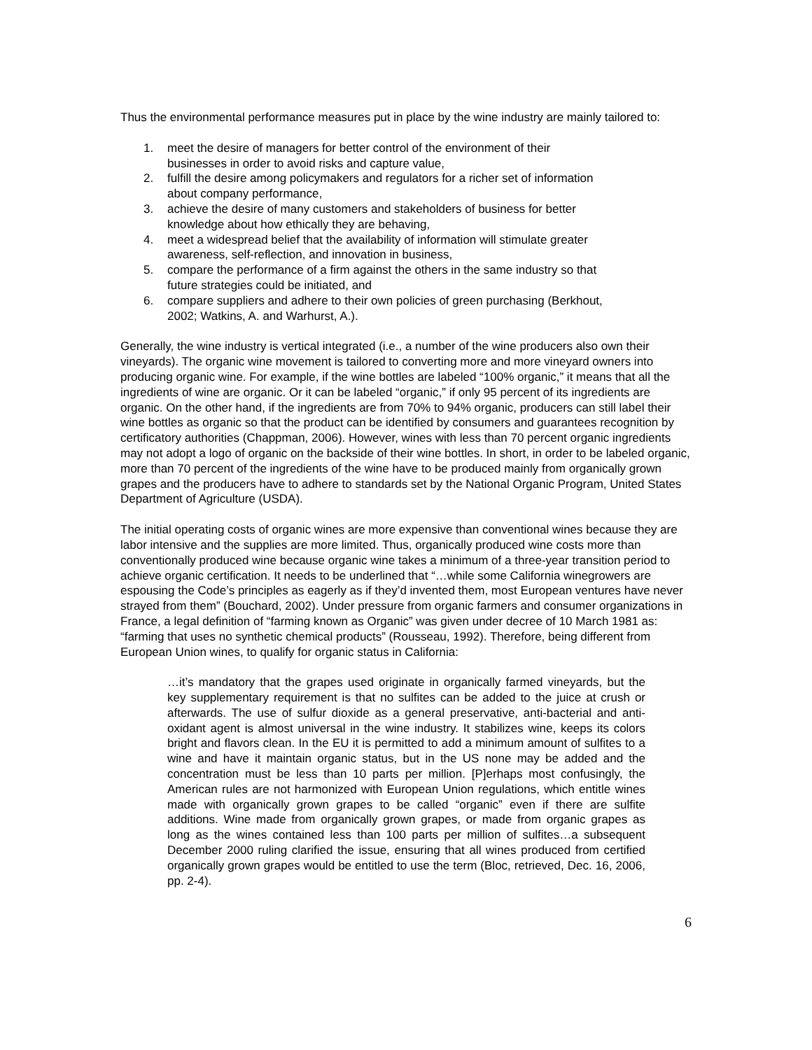Thus the environmental performance measures put in place by the wine industry are mainly tailored to:
1. meet the desire of managers for better control of the environment of their businesses in order to avoid risks and capture value,
2. fulfill the desire among policymakers and regulators for a richer set of information about company performance,
3. achieve the desire of many customers and stakeholders of business for better knowledge about how ethically they are behaving,
4. meet a widespread belief that the availability of information will stimulate greater awareness, self-reflection, and innovation in business,
5. compare the performance of a firm against the others in the same industry so that future strategies could be initiated, and
6. compare suppliers and adhere to their own policies of green purchasing (Berkhout, 2002; Watkins, A. and Warhurst, A.).
Generally, the wine industry is vertical integrated (i.e., a number of the wine producers also own their vineyards). The organic wine movement is tailored to converting more and more vineyard owners into producing organic wine. For example, if the wine bottles are labeled “100% organic,” it means that all the ingredients of wine are organic. Or it can be labeled “organic,” if only 95 percent of its ingredients are organic. On the other hand, if the ingredients are from 70% to 94% organic, producers can still label their wine bottles as organic so that the product can be identified by consumers and guarantees recognition by certificatory authorities (Chappman, 2006). However, wines with less than 70 percent organic ingredients may not adopt a logo of organic on the backside of their wine bottles. In short, in order to be labeled organic, more than 70 percent of the ingredients of the wine have to be produced mainly from organically grown grapes and the producers have to adhere to standards set by the National Organic Program, United States Department of Agriculture (USDA).
The initial operating costs of organic wines are more expensive than conventional wines because they are labor intensive and the supplies are more limited. Thus, organically produced wine costs more than conventionally produced wine because organic wine takes a minimum of a three-year transition period to achieve organic certification. It needs to be underlined that “…while some California winegrowers are espousing the Code’s principles as eagerly as if they’d invented them, most European ventures have never strayed from them” (Bouchard, 2002). Under pressure from organic farmers and consumer organizations in France, a legal definition of “farming known as Organic” was given under decree of 10 March 1981 as: “farming that uses no synthetic chemical products” (Rousseau, 1992). Therefore, being different from European Union wines, to qualify for organic status in California:
…it’s mandatory that the grapes used originate in organically farmed vineyards, but the key supplementary requirement is that no sulfites can be added to the juice at crush or afterwards. The use of sulfur dioxide as a general preservative, anti-bacterial and anti-oxidant agent is almost universal in the wine industry. It stabilizes wine, keeps its colors bright and flavors clean. In the EU it is permitted to add a minimum amount of sulfites to a wine and have it maintain organic status, but in the US none may be added and the concentration must be less than 10 parts per million. [P]erhaps most confusingly, the American rules are not harmonized with European Union regulations, which entitle wines made with organically grown grapes to be called “organic” even if there are sulfite additions. Wine made from organically grown grapes, or made from organic grapes as long as the wines contained less than 100 parts per million of sulfites…a subsequent December 2000 ruling clarified the issue, ensuring that all wines produced from certified organically grown grapes would be entitled to use the term (Bloc, retrieved, Dec. 16, 2006, pp. 2-4).
6